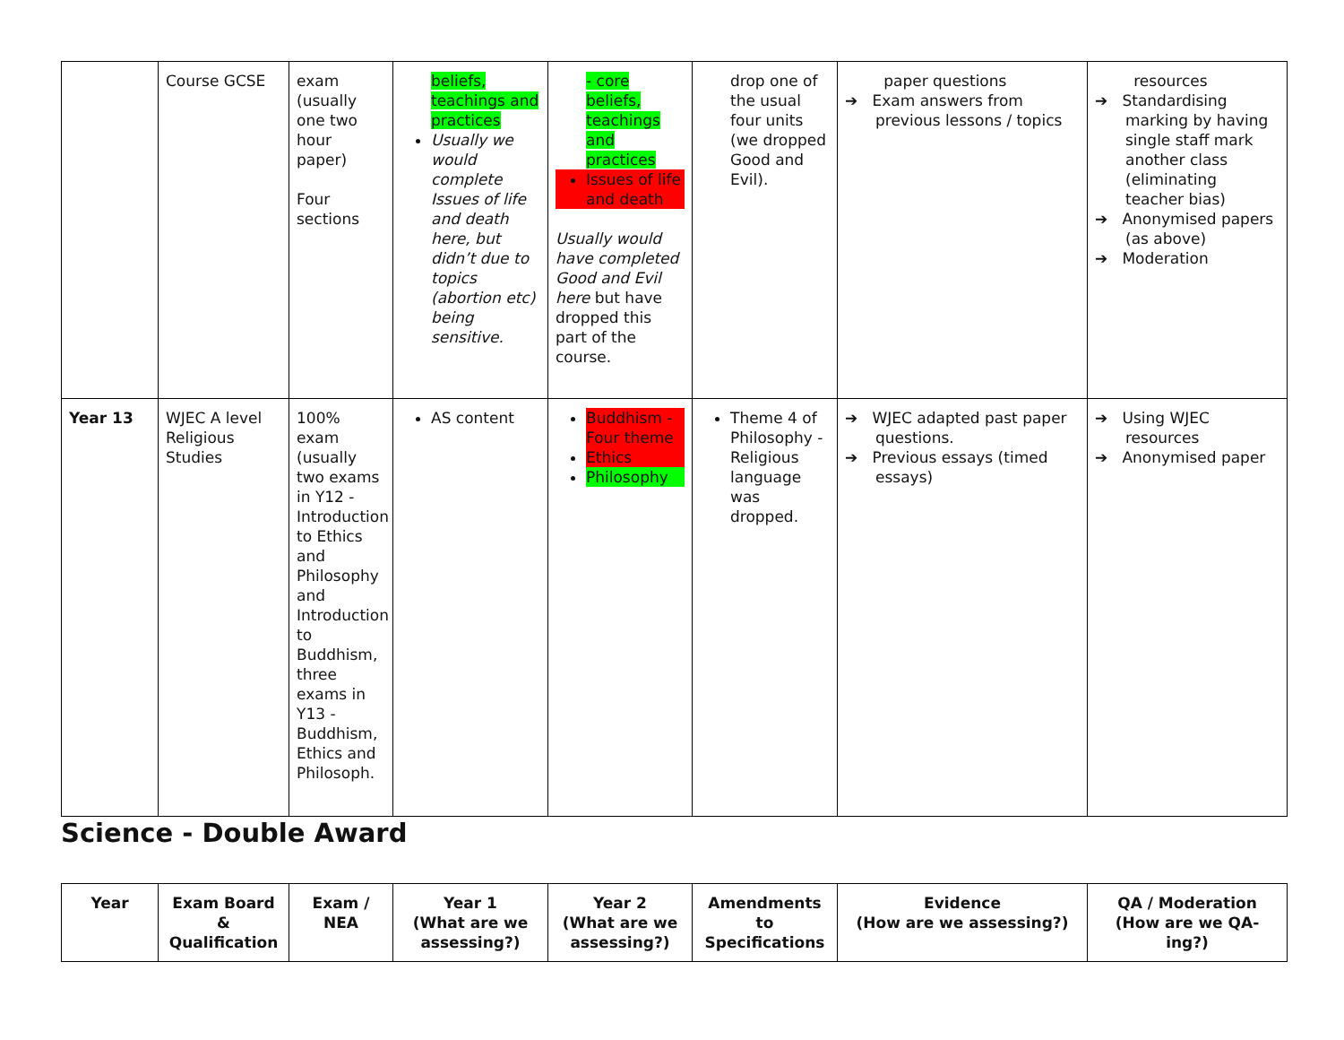| | Course GCSE | exam (usually one two hour paper) Four sections | beliefs, teachings and practices Usually we would complete Issues of life and death here, but didn’t due to topics (abortion etc) being sensitive. | - core beliefs, teachings and practices Issues of life and death Usually would have completed Good and Evil here but have dropped this part of the course. | drop one of the usual four units (we dropped Good and Evil). | paper questions ➔ Exam answers from previous lessons / topics | resources ➔ Standardising marking by having single staff mark another class (eliminating teacher bias) ➔ Anonymised papers (as above) ➔ Moderation |
| Year 13 | WJEC A level Religious Studies | 100% exam (usually two exams in Y12 - Introduction to Ethics and Philosophy and Introduction to Buddhism, three exams in Y13 - Buddhism, Ethics and Philosoph. | AS content | Buddhism - Four theme Ethics Philosophy | Theme 4 of Philosophy - Religious language was dropped. | ➔ WJEC adapted past paper questions. ➔ Previous essays (timed essays) | ➔ Using WJEC resources ➔ Anonymised paper |
Science - Double Award
| Year | Exam Board & Qualification | Exam / NEA | Year 1 (What are we assessing?) | Year 2 (What are we assessing?) | Amendments to Specifications | Evidence (How are we assessing?) | QA / Moderation (How are we QA-ing?) |
| --- | --- | --- | --- | --- | --- | --- | --- |